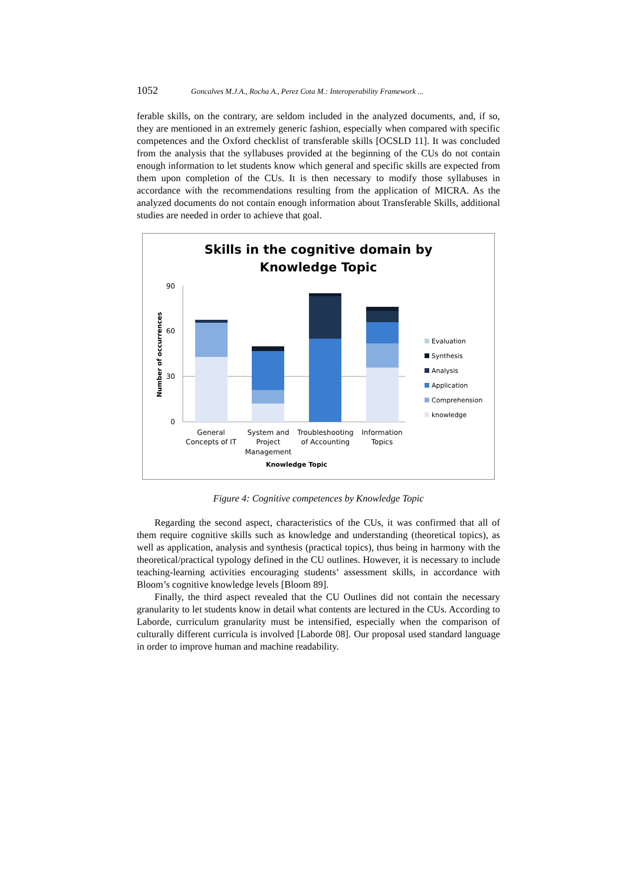1052 Goncalves M.J.A., Rocha A., Perez Cota M.: Interoperability Framework ...
ferable skills, on the contrary, are seldom included in the analyzed documents, and, if so, they are mentioned in an extremely generic fashion, especially when compared with specific competences and the Oxford checklist of transferable skills [OCSLD 11]. It was concluded from the analysis that the syllabuses provided at the beginning of the CUs do not contain enough information to let students know which general and specific skills are expected from them upon completion of the CUs. It is then necessary to modify those syllabuses in accordance with the recommendations resulting from the application of MICRA. As the analyzed documents do not contain enough information about Transferable Skills, additional studies are needed in order to achieve that goal.
Skills in the cognitive domain by
Knowledge Topic
90
60
30
0
Number of occurrences
General
Concepts of IT
System and
Project
Management
Troubleshooting
of Accounting
Information
Topics
Knowledge Topic
Evaluation
Synthesis
Analysis
Application
Comprehension
knowledge
Figure 4: Cognitive competences by Knowledge Topic
Regarding the second aspect, characteristics of the CUs, it was confirmed that all of them require cognitive skills such as knowledge and understanding (theoretical topics), as well as application, analysis and synthesis (practical topics), thus being in harmony with the theoretical/practical typology defined in the CU outlines. However, it is necessary to include teaching-learning activities encouraging students’ assessment skills, in accordance with Bloom’s cognitive knowledge levels [Bloom 89].
Finally, the third aspect revealed that the CU Outlines did not contain the necessary granularity to let students know in detail what contents are lectured in the CUs. According to Laborde, curriculum granularity must be intensified, especially when the comparison of culturally different curricula is involved [Laborde 08]. Our proposal used standard language in order to improve human and machine readability.